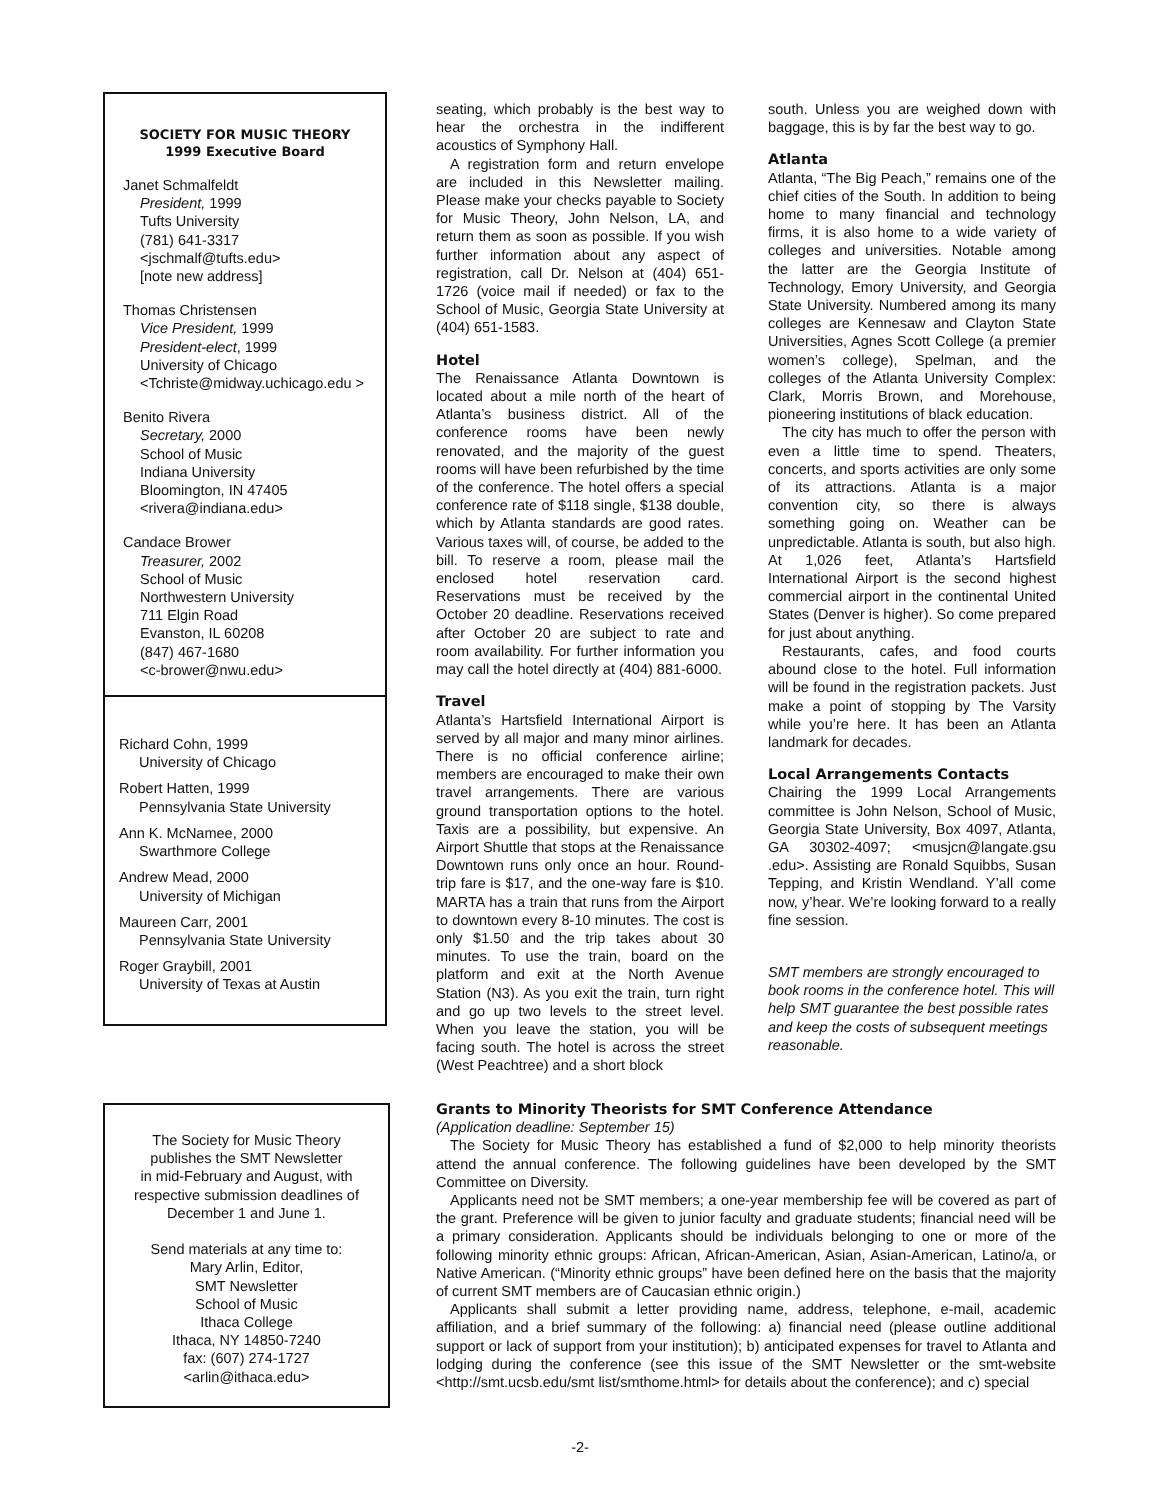SOCIETY FOR MUSIC THEORY
1999 Executive Board
Janet Schmalfeldt
President, 1999
Tufts University
(781) 641-3317
<jschmalf@tufts.edu>
[note new address]
Thomas Christensen
Vice President, 1999
President-elect, 1999
University of Chicago
<Tchriste@midway.uchicago.edu >
Benito Rivera
Secretary, 2000
School of Music
Indiana University
Bloomington, IN 47405
<rivera@indiana.edu>
Candace Brower
Treasurer, 2002
School of Music
Northwestern University
711 Elgin Road
Evanston, IL 60208
(847) 467-1680
<c-brower@nwu.edu>
Richard Cohn, 1999
University of Chicago
Robert Hatten, 1999
Pennsylvania State University
Ann K. McNamee, 2000
Swarthmore College
Andrew Mead, 2000
University of Michigan
Maureen Carr, 2001
Pennsylvania State University
Roger Graybill, 2001
University of Texas at Austin
seating, which probably is the best way to hear the orchestra in the indifferent acoustics of Symphony Hall.
A registration form and return envelope are included in this Newsletter mailing. Please make your checks payable to Society for Music Theory, John Nelson, LA, and return them as soon as possible. If you wish further information about any aspect of registration, call Dr. Nelson at (404) 651-1726 (voice mail if needed) or fax to the School of Music, Georgia State University at (404) 651-1583.
Hotel
The Renaissance Atlanta Downtown is located about a mile north of the heart of Atlanta’s business district. All of the conference rooms have been newly renovated, and the majority of the guest rooms will have been refurbished by the time of the conference. The hotel offers a special conference rate of $118 single, $138 double, which by Atlanta standards are good rates. Various taxes will, of course, be added to the bill. To reserve a room, please mail the enclosed hotel reservation card. Reservations must be received by the October 20 deadline. Reservations received after October 20 are subject to rate and room availability. For further information you may call the hotel directly at (404) 881-6000.
Travel
Atlanta’s Hartsfield International Airport is served by all major and many minor airlines. There is no official conference airline; members are encouraged to make their own travel arrangements. There are various ground transportation options to the hotel. Taxis are a possibility, but expensive. An Airport Shuttle that stops at the Renaissance Downtown runs only once an hour. Round-trip fare is $17, and the one-way fare is $10. MARTA has a train that runs from the Airport to downtown every 8-10 minutes. The cost is only $1.50 and the trip takes about 30 minutes. To use the train, board on the platform and exit at the North Avenue Station (N3). As you exit the train, turn right and go up two levels to the street level. When you leave the station, you will be facing south. The hotel is across the street (West Peachtree) and a short block
south. Unless you are weighed down with baggage, this is by far the best way to go.
Atlanta
Atlanta, “The Big Peach,” remains one of the chief cities of the South. In addition to being home to many financial and technology firms, it is also home to a wide variety of colleges and universities. Notable among the latter are the Georgia Institute of Technology, Emory University, and Georgia State University. Numbered among its many colleges are Kennesaw and Clayton State Universities, Agnes Scott College (a premier women’s college), Spelman, and the colleges of the Atlanta University Complex: Clark, Morris Brown, and Morehouse, pioneering institutions of black education.
The city has much to offer the person with even a little time to spend. Theaters, concerts, and sports activities are only some of its attractions. Atlanta is a major convention city, so there is always something going on. Weather can be unpredictable. Atlanta is south, but also high. At 1,026 feet, Atlanta’s Hartsfield International Airport is the second highest commercial airport in the continental United States (Denver is higher). So come prepared for just about anything.
Restaurants, cafes, and food courts abound close to the hotel. Full information will be found in the registration packets. Just make a point of stopping by The Varsity while you’re here. It has been an Atlanta landmark for decades.
Local Arrangements Contacts
Chairing the 1999 Local Arrangements committee is John Nelson, School of Music, Georgia State University, Box 4097, Atlanta, GA 30302-4097; <musjcn@langate.gsu .edu>. Assisting are Ronald Squibbs, Susan Tepping, and Kristin Wendland. Y’all come now, y’hear. We’re looking forward to a really fine session.
SMT members are strongly encouraged to book rooms in the conference hotel. This will help SMT guarantee the best possible rates and keep the costs of subsequent meetings reasonable.
The Society for Music Theory
publishes the SMT Newsletter
in mid-February and August, with
respective submission deadlines of
December 1 and June 1.
Send materials at any time to:
Mary Arlin, Editor,
SMT Newsletter
School of Music
Ithaca College
Ithaca, NY 14850-7240
fax: (607) 274-1727
<arlin@ithaca.edu>
Grants to Minority Theorists for SMT Conference Attendance
(Application deadline: September 15)
The Society for Music Theory has established a fund of $2,000 to help minority theorists attend the annual conference. The following guidelines have been developed by the SMT Committee on Diversity.
Applicants need not be SMT members; a one-year membership fee will be covered as part of the grant. Preference will be given to junior faculty and graduate students; financial need will be a primary consideration. Applicants should be individuals belonging to one or more of the following minority ethnic groups: African, African-American, Asian, Asian-American, Latino/a, or Native American. (“Minority ethnic groups” have been defined here on the basis that the majority of current SMT members are of Caucasian ethnic origin.)
Applicants shall submit a letter providing name, address, telephone, e-mail, academic affiliation, and a brief summary of the following: a) financial need (please outline additional support or lack of support from your institution); b) anticipated expenses for travel to Atlanta and lodging during the conference (see this issue of the SMT Newsletter or the smt-website <http://smt.ucsb.edu/smt list/smthome.html> for details about the conference); and c) special
-2-